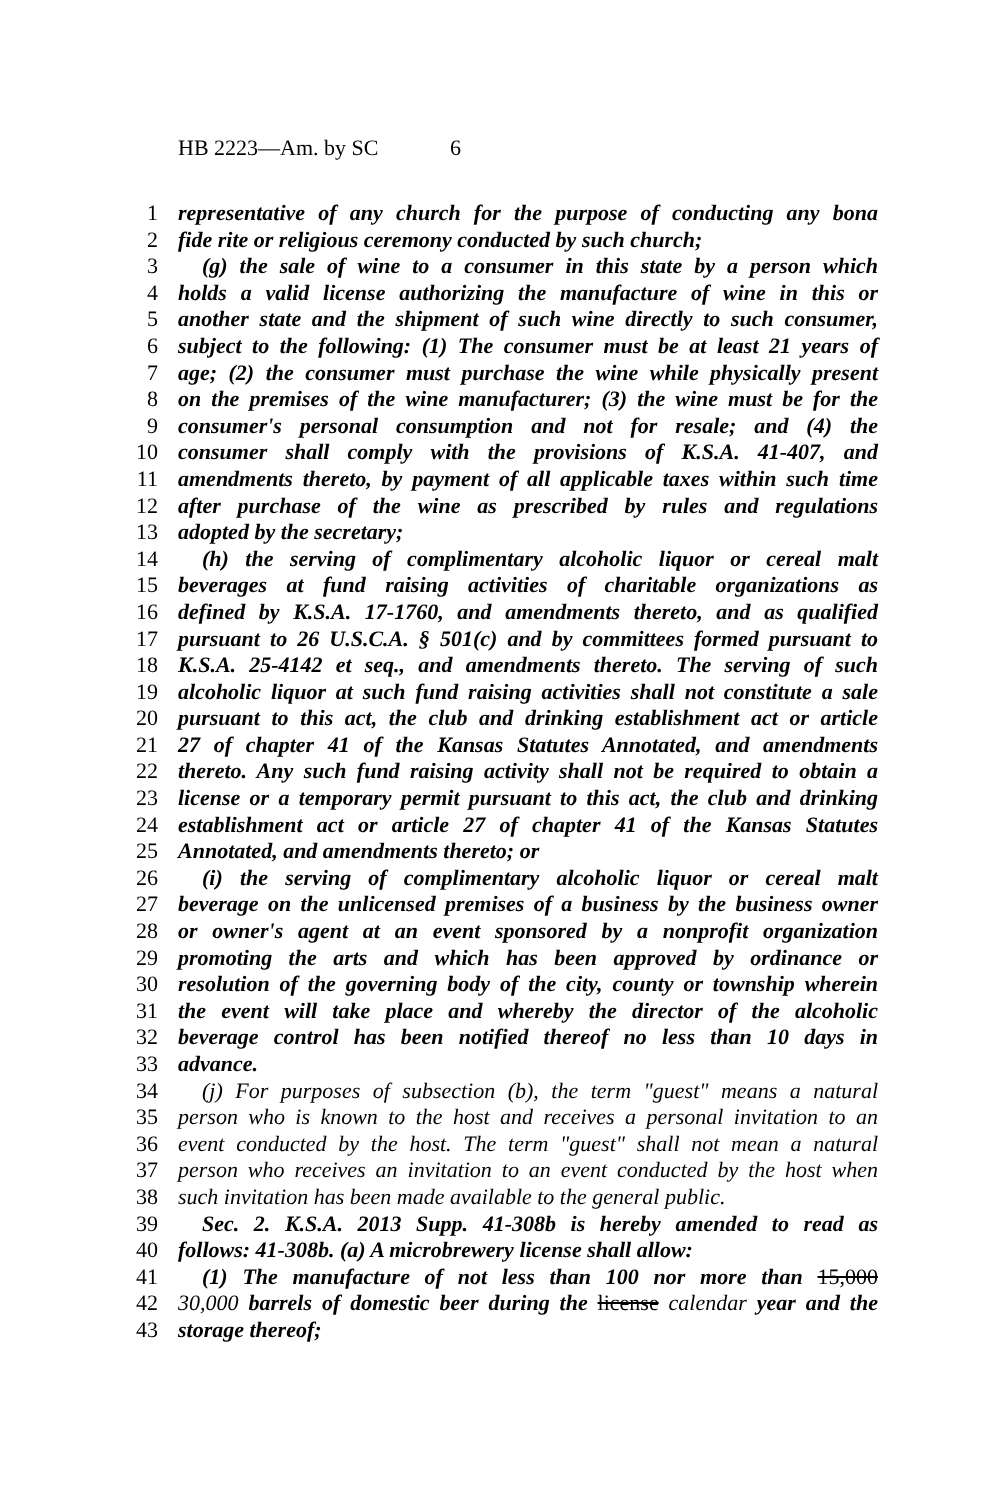HB 2223—Am. by SC 6
1 representative of any church for the purpose of conducting any bona
2 fide rite or religious ceremony conducted by such church;
3 (g) the sale of wine to a consumer in this state by a person which
4 holds a valid license authorizing the manufacture of wine in this or
5 another state and the shipment of such wine directly to such consumer,
6 subject to the following: (1) The consumer must be at least 21 years of
7 age; (2) the consumer must purchase the wine while physically present
8 on the premises of the wine manufacturer; (3) the wine must be for the
9 consumer's personal consumption and not for resale; and (4) the
10 consumer shall comply with the provisions of K.S.A. 41-407, and
11 amendments thereto, by payment of all applicable taxes within such time
12 after purchase of the wine as prescribed by rules and regulations
13 adopted by the secretary;
14 (h) the serving of complimentary alcoholic liquor or cereal malt
15 beverages at fund raising activities of charitable organizations as
16 defined by K.S.A. 17-1760, and amendments thereto, and as qualified
17 pursuant to 26 U.S.C.A. § 501(c) and by committees formed pursuant to
18 K.S.A. 25-4142 et seq., and amendments thereto. The serving of such
19 alcoholic liquor at such fund raising activities shall not constitute a sale
20 pursuant to this act, the club and drinking establishment act or article
21 27 of chapter 41 of the Kansas Statutes Annotated, and amendments
22 thereto. Any such fund raising activity shall not be required to obtain a
23 license or a temporary permit pursuant to this act, the club and drinking
24 establishment act or article 27 of chapter 41 of the Kansas Statutes
25 Annotated, and amendments thereto; or
26 (i) the serving of complimentary alcoholic liquor or cereal malt
27 beverage on the unlicensed premises of a business by the business owner
28 or owner's agent at an event sponsored by a nonprofit organization
29 promoting the arts and which has been approved by ordinance or
30 resolution of the governing body of the city, county or township wherein
31 the event will take place and whereby the director of the alcoholic
32 beverage control has been notified thereof no less than 10 days in
33 advance.
34 (j) For purposes of subsection (b), the term "guest" means a natural
35 person who is known to the host and receives a personal invitation to an
36 event conducted by the host. The term "guest" shall not mean a natural
37 person who receives an invitation to an event conducted by the host when
38 such invitation has been made available to the general public.
39 Sec. 2. K.S.A. 2013 Supp. 41-308b is hereby amended to read as
40 follows: 41-308b. (a) A microbrewery license shall allow:
41 (1) The manufacture of not less than 100 nor more than 15,000
42 30,000 barrels of domestic beer during the license calendar year and the
43 storage thereof;